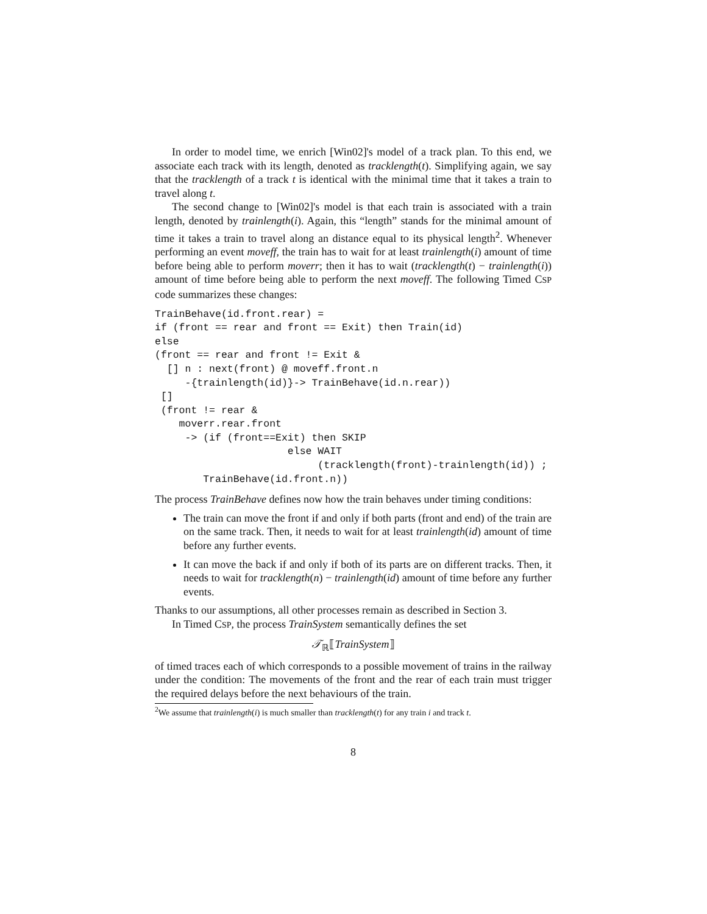In order to model time, we enrich [Win02]'s model of a track plan. To this end, we associate each track with its length, denoted as tracklength(t). Simplifying again, we say that the tracklength of a track t is identical with the minimal time that it takes a train to travel along t.
The second change to [Win02]'s model is that each train is associated with a train length, denoted by trainlength(i). Again, this “length” stands for the minimal amount of time it takes a train to travel along an distance equal to its physical length<sup>2</sup>. Whenever performing an event moveff, the train has to wait for at least trainlength(i) amount of time before being able to perform moverr; then it has to wait (tracklength(t) − trainlength(i)) amount of time before being able to perform the next moveff. The following Timed CSP code summarizes these changes:
TrainBehave(id.front.rear) =
if (front == rear and front == Exit) then Train(id)
else
(front == rear and front != Exit &
  [] n : next(front) @ moveff.front.n
     -{trainlength(id)}-> TrainBehave(id.n.rear))
 []
 (front != rear &
    moverr.rear.front
     -> (if (front==Exit) then SKIP
                      else WAIT
                           (tracklength(front)-trainlength(id)) ;
        TrainBehave(id.front.n))
The process TrainBehave defines now how the train behaves under timing conditions:
The train can move the front if and only if both parts (front and end) of the train are on the same track. Then, it needs to wait for at least trainlength(id) amount of time before any further events.
It can move the back if and only if both of its parts are on different tracks. Then, it needs to wait for tracklength(n) − trainlength(id) amount of time before any further events.
Thanks to our assumptions, all other processes remain as described in Section 3.
In Timed CSP, the process TrainSystem semantically defines the set
𝒯<sub>ℝ</sub>⟦TrainSystem⟧
of timed traces each of which corresponds to a possible movement of trains in the railway under the condition: The movements of the front and the rear of each train must trigger the required delays before the next behaviours of the train.
<sup>2</sup> We assume that trainlength(i) is much smaller than tracklength(t) for any train i and track t.
8